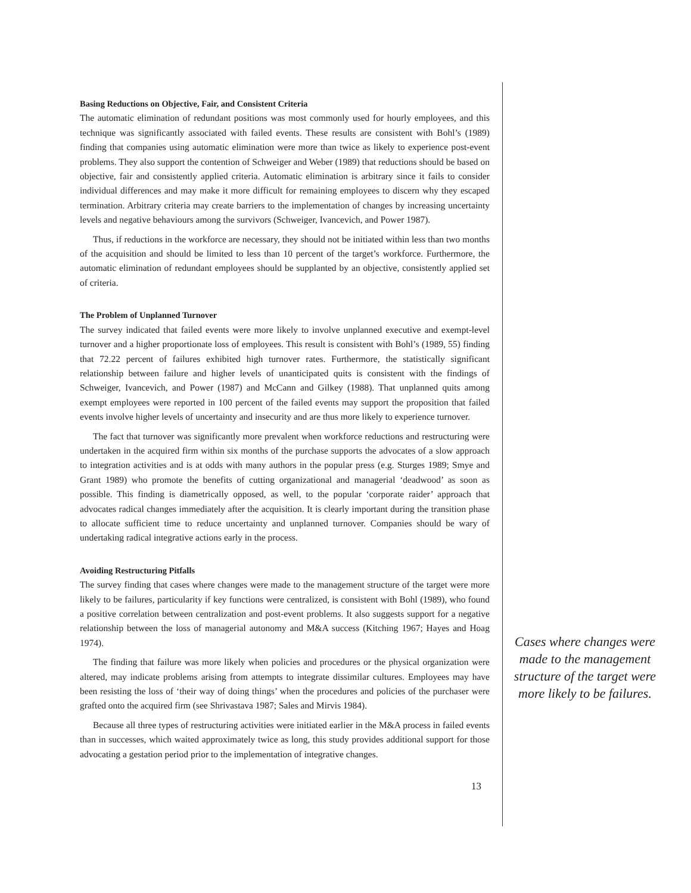Basing Reductions on Objective, Fair, and Consistent Criteria
The automatic elimination of redundant positions was most commonly used for hourly employees, and this technique was significantly associated with failed events. These results are consistent with Bohl’s (1989) finding that companies using automatic elimination were more than twice as likely to experience post-event problems. They also support the contention of Schweiger and Weber (1989) that reductions should be based on objective, fair and consistently applied criteria. Automatic elimination is arbitrary since it fails to consider individual differences and may make it more difficult for remaining employees to discern why they escaped termination. Arbitrary criteria may create barriers to the implementation of changes by increasing uncertainty levels and negative behaviours among the survivors (Schweiger, Ivancevich, and Power 1987).
Thus, if reductions in the workforce are necessary, they should not be initiated within less than two months of the acquisition and should be limited to less than 10 percent of the target’s workforce. Furthermore, the automatic elimination of redundant employees should be supplanted by an objective, consistently applied set of criteria.
The Problem of Unplanned Turnover
The survey indicated that failed events were more likely to involve unplanned executive and exempt-level turnover and a higher proportionate loss of employees. This result is consistent with Bohl’s (1989, 55) finding that 72.22 percent of failures exhibited high turnover rates. Furthermore, the statistically significant relationship between failure and higher levels of unanticipated quits is consistent with the findings of Schweiger, Ivancevich, and Power (1987) and McCann and Gilkey (1988). That unplanned quits among exempt employees were reported in 100 percent of the failed events may support the proposition that failed events involve higher levels of uncertainty and insecurity and are thus more likely to experience turnover.
The fact that turnover was significantly more prevalent when workforce reductions and restructuring were undertaken in the acquired firm within six months of the purchase supports the advocates of a slow approach to integration activities and is at odds with many authors in the popular press (e.g. Sturges 1989; Smye and Grant 1989) who promote the benefits of cutting organizational and managerial ‘deadwood’ as soon as possible. This finding is diametrically opposed, as well, to the popular ‘corporate raider’ approach that advocates radical changes immediately after the acquisition. It is clearly important during the transition phase to allocate sufficient time to reduce uncertainty and unplanned turnover. Companies should be wary of undertaking radical integrative actions early in the process.
Avoiding Restructuring Pitfalls
The survey finding that cases where changes were made to the management structure of the target were more likely to be failures, particularity if key functions were centralized, is consistent with Bohl (1989), who found a positive correlation between centralization and post-event problems. It also suggests support for a negative relationship between the loss of managerial autonomy and M&A success (Kitching 1967; Hayes and Hoag 1974).
The finding that failure was more likely when policies and procedures or the physical organization were altered, may indicate problems arising from attempts to integrate dissimilar cultures. Employees may have been resisting the loss of ‘their way of doing things’ when the procedures and policies of the purchaser were grafted onto the acquired firm (see Shrivastava 1987; Sales and Mirvis 1984).
Because all three types of restructuring activities were initiated earlier in the M&A process in failed events than in successes, which waited approximately twice as long, this study provides additional support for those advocating a gestation period prior to the implementation of integrative changes.
13
Cases where changes were made to the management structure of the target were more likely to be failures.